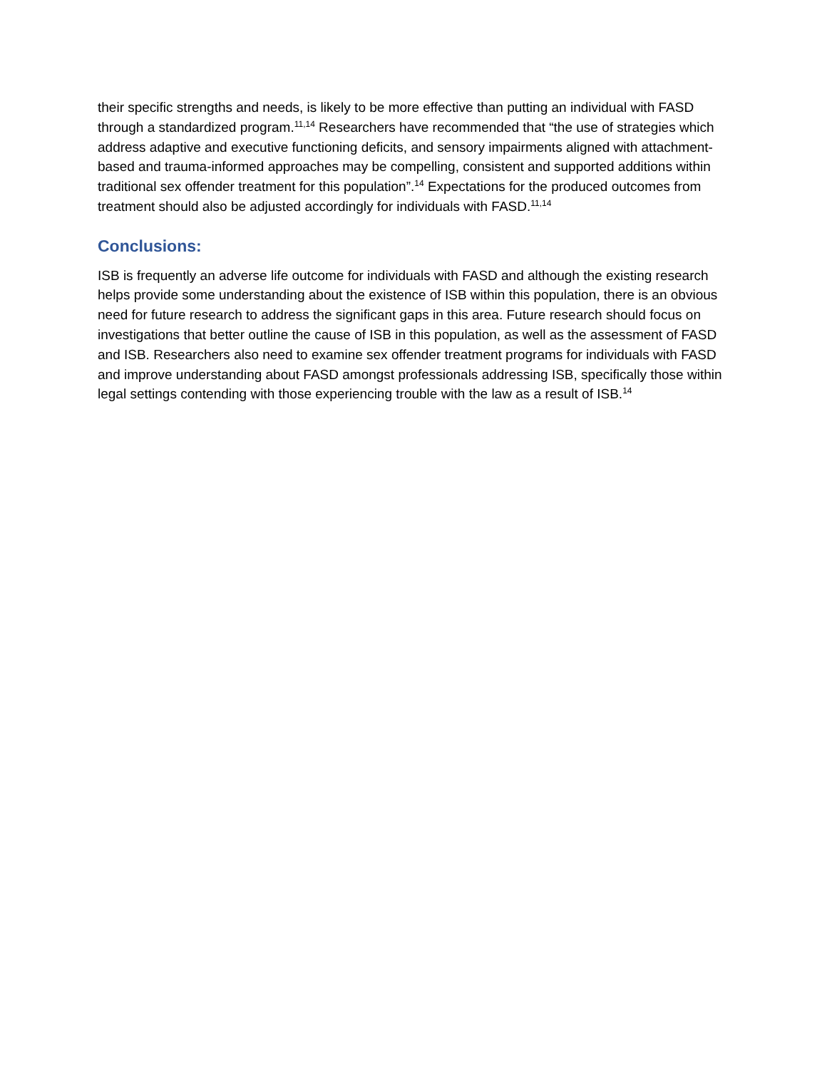their specific strengths and needs, is likely to be more effective than putting an individual with FASD through a standardized program.<sup>11,14</sup> Researchers have recommended that “the use of strategies which address adaptive and executive functioning deficits, and sensory impairments aligned with attachment-based and trauma-informed approaches may be compelling, consistent and supported additions within traditional sex offender treatment for this population”.<sup>14</sup> Expectations for the produced outcomes from treatment should also be adjusted accordingly for individuals with FASD.<sup>11,14</sup>
Conclusions:
ISB is frequently an adverse life outcome for individuals with FASD and although the existing research helps provide some understanding about the existence of ISB within this population, there is an obvious need for future research to address the significant gaps in this area. Future research should focus on investigations that better outline the cause of ISB in this population, as well as the assessment of FASD and ISB. Researchers also need to examine sex offender treatment programs for individuals with FASD and improve understanding about FASD amongst professionals addressing ISB, specifically those within legal settings contending with those experiencing trouble with the law as a result of ISB.<sup>14</sup>